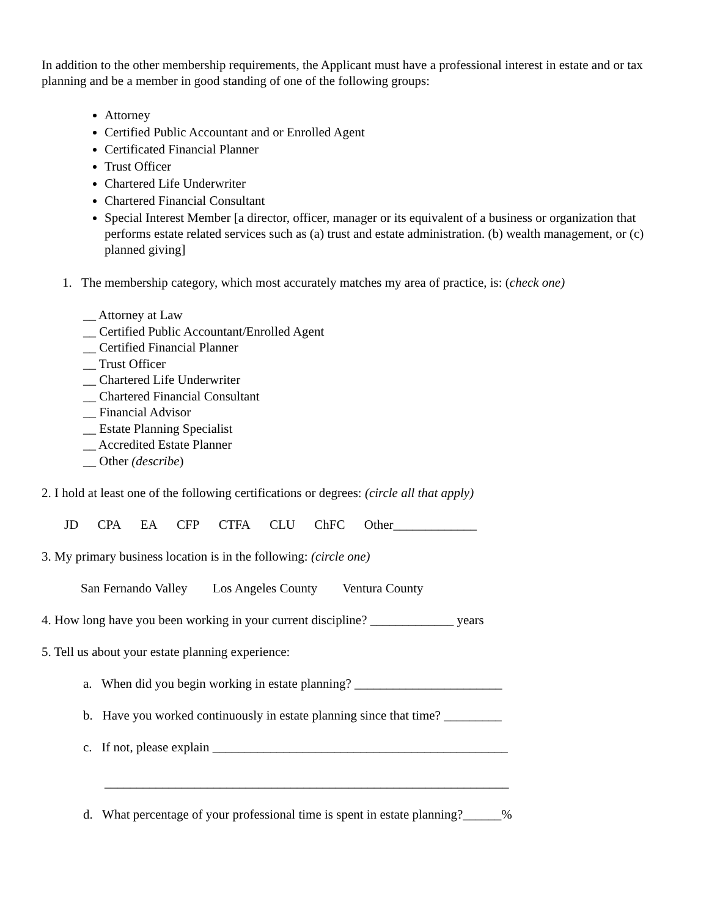In addition to the other membership requirements, the Applicant must have a professional interest in estate and or tax planning and be a member in good standing of one of the following groups:
Attorney
Certified Public Accountant and or Enrolled Agent
Certificated Financial Planner
Trust Officer
Chartered Life Underwriter
Chartered Financial Consultant
Special Interest Member [a director, officer, manager or its equivalent of a business or organization that performs estate related services such as (a) trust and estate administration. (b) wealth management, or (c) planned giving]
1. The membership category, which most accurately matches my area of practice, is: (check one)
__ Attorney at Law
__ Certified Public Accountant/Enrolled Agent
__ Certified Financial Planner
__ Trust Officer
__ Chartered Life Underwriter
__ Chartered Financial Consultant
__ Financial Advisor
__ Estate Planning Specialist
__ Accredited Estate Planner
__ Other (describe)
2. I hold at least one of the following certifications or degrees: (circle all that apply)
JD CPA EA CFP CTFA CLU ChFC Other_____________
3. My primary business location is in the following: (circle one)
San Fernando Valley Los Angeles County Ventura County
4. How long have you been working in your current discipline? _____________ years
5. Tell us about your estate planning experience:
a. When did you begin working in estate planning? _______________________
b. Have you worked continuously in estate planning since that time? _________
c. If not, please explain ______________________________________________
_______________________________________________________________
d. What percentage of your professional time is spent in estate planning?______%